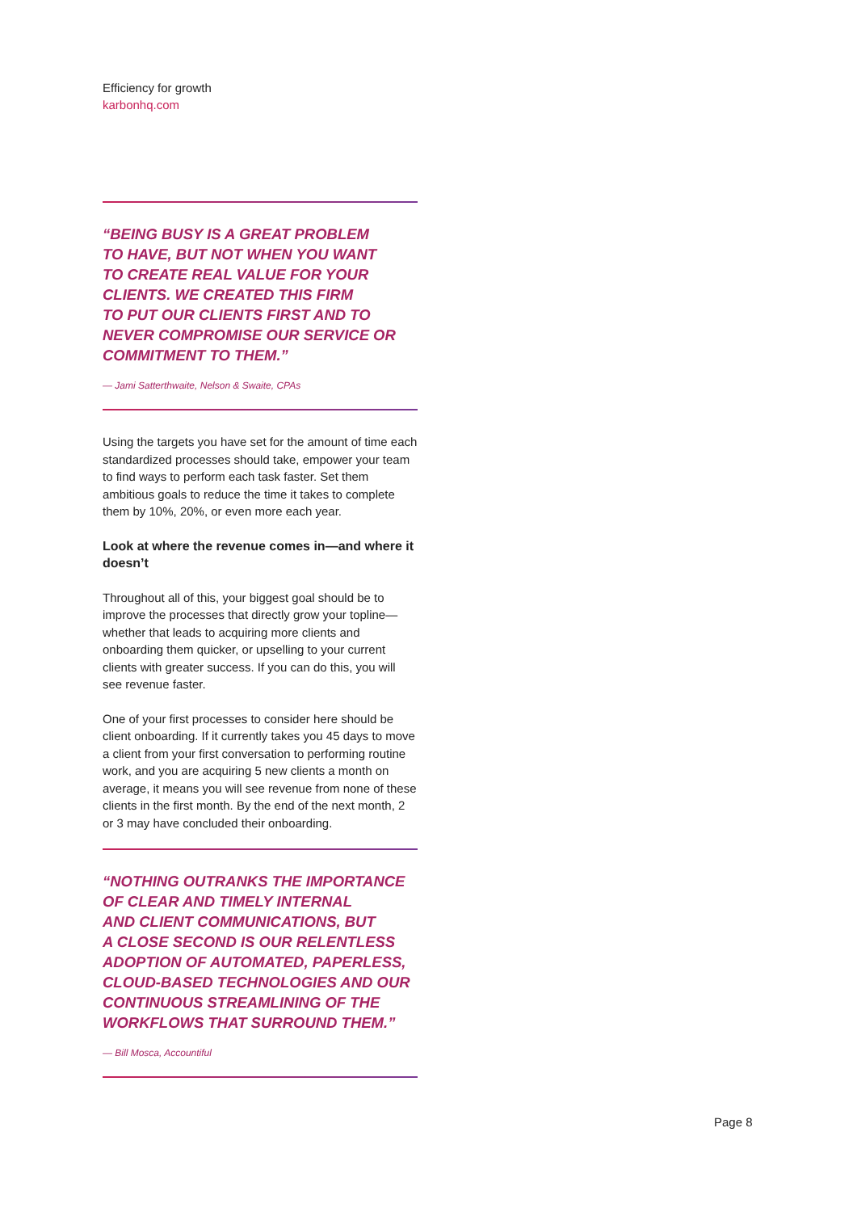Efficiency for growth
karbonhq.com
“BEING BUSY IS A GREAT PROBLEM
TO HAVE, BUT NOT WHEN YOU WANT
TO CREATE REAL VALUE FOR YOUR
CLIENTS. WE CREATED THIS FIRM
TO PUT OUR CLIENTS FIRST AND TO
NEVER COMPROMISE OUR SERVICE OR
COMMITMENT TO THEM.”
— Jami Satterthwaite, Nelson & Swaite, CPAs
Using the targets you have set for the amount of time each standardized processes should take, empower your team to find ways to perform each task faster. Set them ambitious goals to reduce the time it takes to complete them by 10%, 20%, or even more each year.
Look at where the revenue comes in—and where it doesn’t
Throughout all of this, your biggest goal should be to improve the processes that directly grow your topline—whether that leads to acquiring more clients and onboarding them quicker, or upselling to your current clients with greater success. If you can do this, you will see revenue faster.
One of your first processes to consider here should be client onboarding. If it currently takes you 45 days to move a client from your first conversation to performing routine work, and you are acquiring 5 new clients a month on average, it means you will see revenue from none of these clients in the first month. By the end of the next month, 2 or 3 may have concluded their onboarding.
“NOTHING OUTRANKS THE IMPORTANCE
OF CLEAR AND TIMELY INTERNAL
AND CLIENT COMMUNICATIONS, BUT
A CLOSE SECOND IS OUR RELENTLESS
ADOPTION OF AUTOMATED, PAPERLESS,
CLOUD-BASED TECHNOLOGIES AND OUR
CONTINUOUS STREAMLINING OF THE
WORKFLOWS THAT SURROUND THEM.”
— Bill Mosca, Accountiful
Page 8